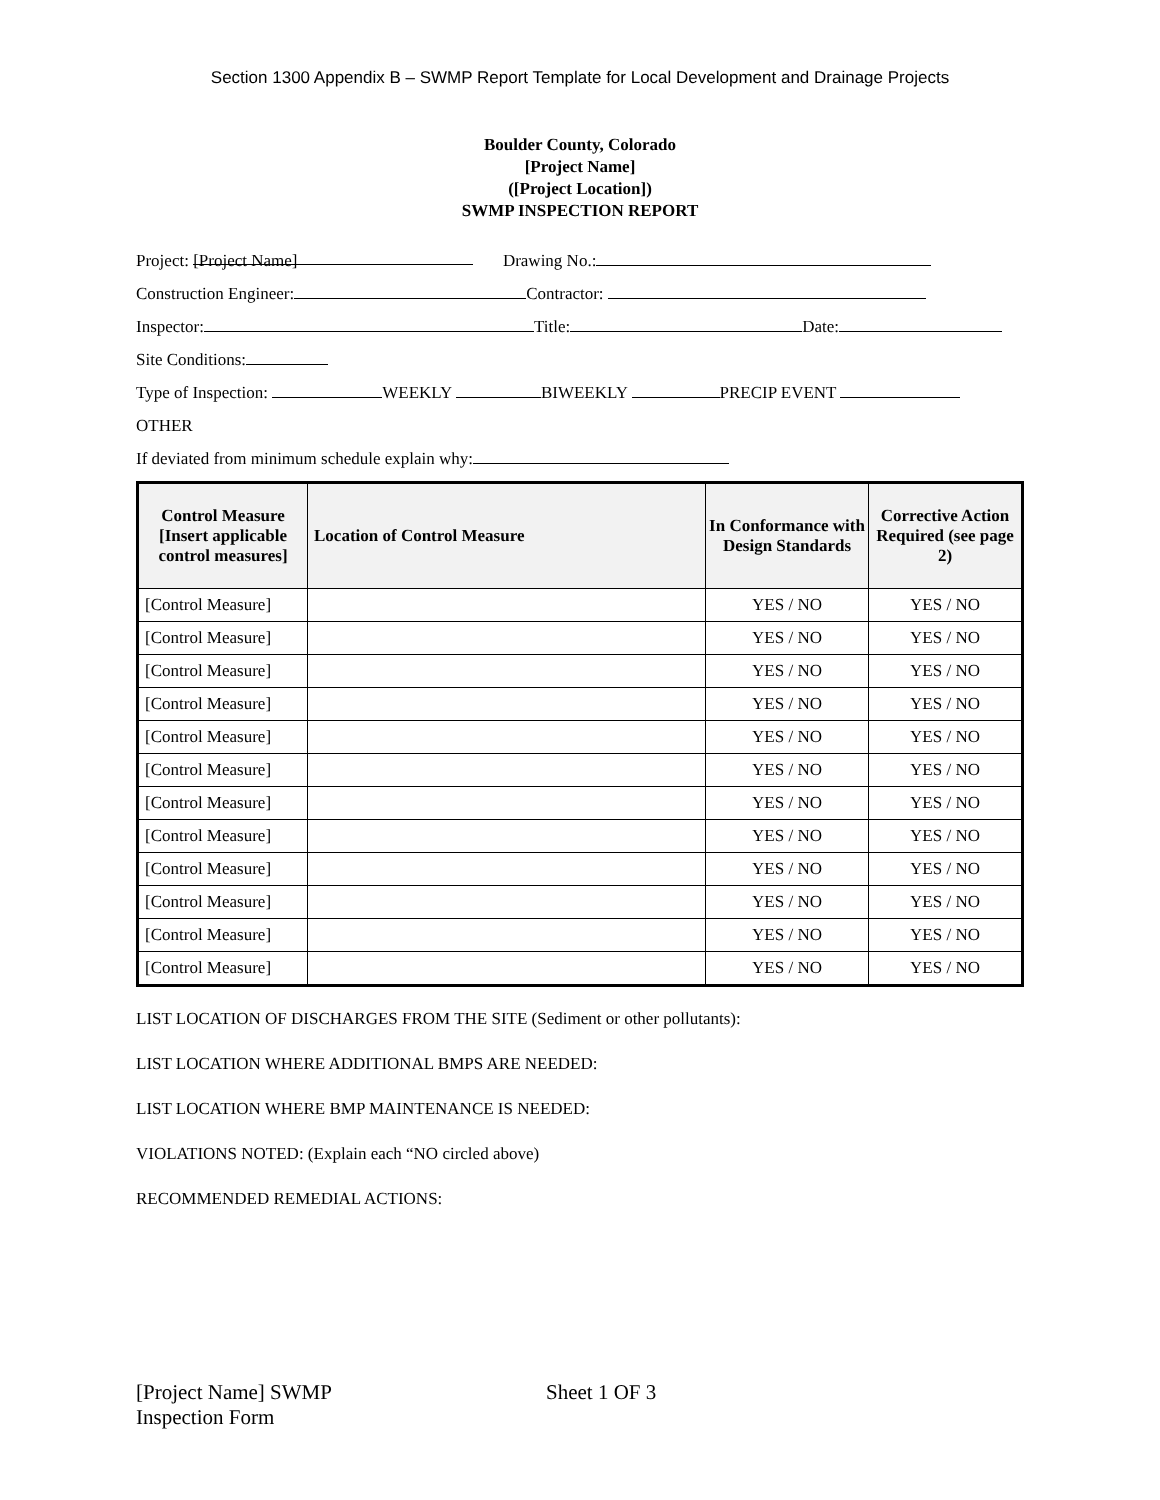Section 1300 Appendix B – SWMP Report Template for Local Development and Drainage Projects
Boulder County, Colorado
[Project Name]
([Project Location])
SWMP INSPECTION REPORT
Project: [Project Name] Drawing No.:
Construction Engineer: Contractor:
Inspector: Title: Date:
Site Conditions:
Type of Inspection: WEEKLY BIWEEKLY PRECIP EVENT
OTHER
If deviated from minimum schedule explain why:
| Control Measure [Insert applicable control measures] | Location of Control Measure | In Conformance with Design Standards | Corrective Action Required (see page 2) |
| --- | --- | --- | --- |
| [Control Measure] | | YES / NO | YES / NO |
| [Control Measure] | | YES / NO | YES / NO |
| [Control Measure] | | YES / NO | YES / NO |
| [Control Measure] | | YES / NO | YES / NO |
| [Control Measure] | | YES / NO | YES / NO |
| [Control Measure] | | YES / NO | YES / NO |
| [Control Measure] | | YES / NO | YES / NO |
| [Control Measure] | | YES / NO | YES / NO |
| [Control Measure] | | YES / NO | YES / NO |
| [Control Measure] | | YES / NO | YES / NO |
| [Control Measure] | | YES / NO | YES / NO |
| [Control Measure] | | YES / NO | YES / NO |
LIST LOCATION OF DISCHARGES FROM THE SITE (Sediment or other pollutants):
LIST LOCATION WHERE ADDITIONAL BMPS ARE NEEDED:
LIST LOCATION WHERE BMP MAINTENANCE IS NEEDED:
VIOLATIONS NOTED: (Explain each “NO circled above)
RECOMMENDED REMEDIAL ACTIONS:
[Project Name] SWMP
Inspection Form
Sheet 1 OF 3